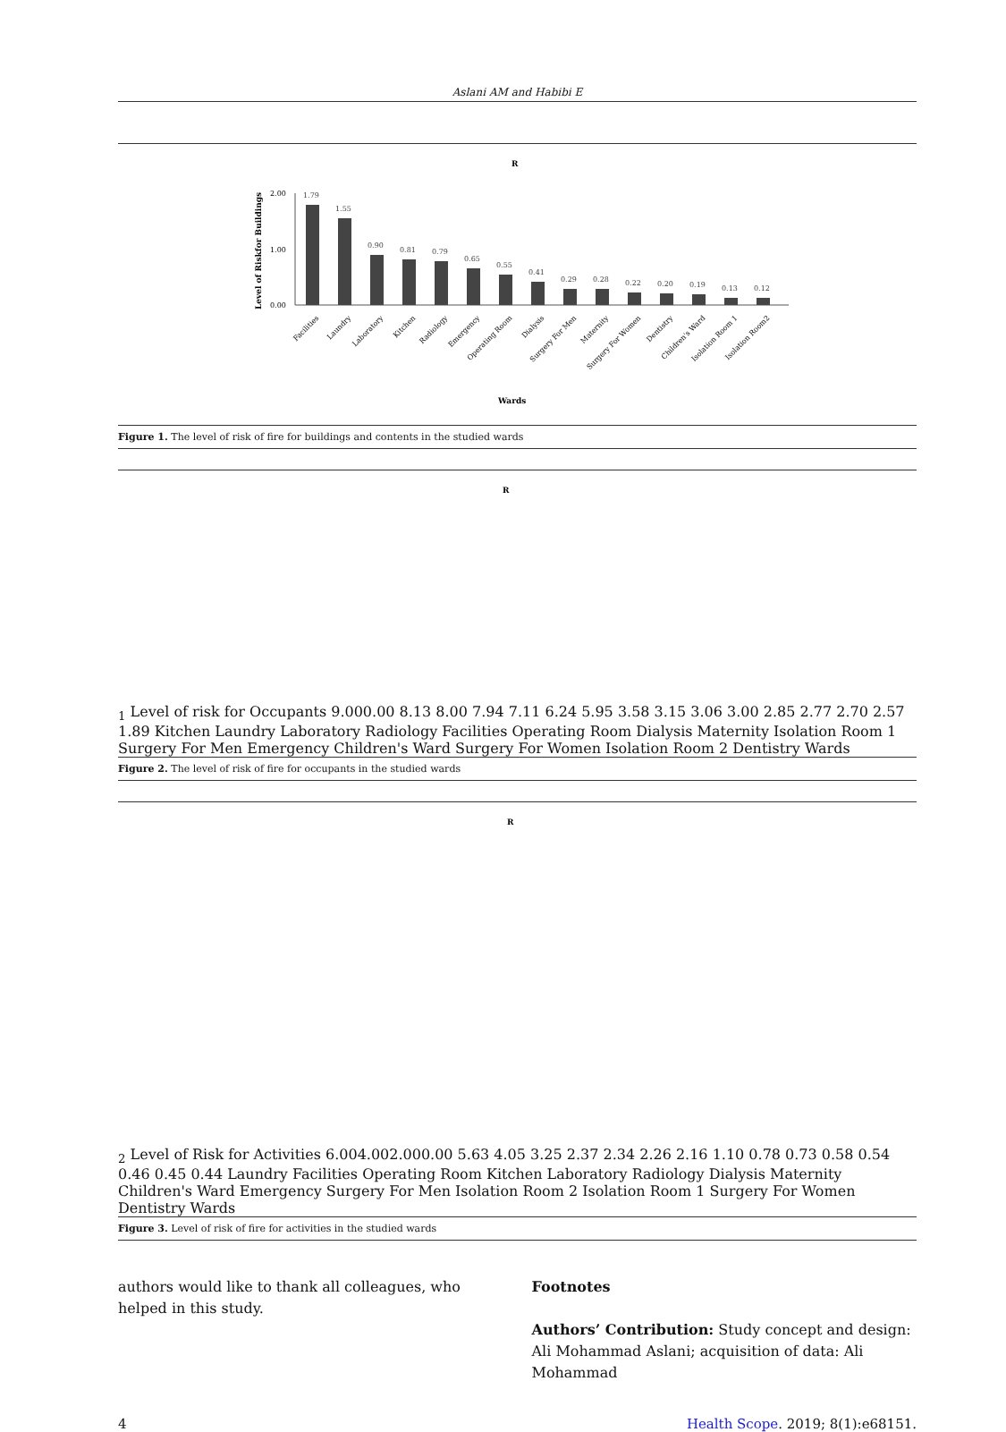Aslani AM and Habibi E
R
Level of Riskfor Buildings
2.00
1.00
0.00
1.79
1.55
0.90
0.81
0.79
0.65
0.55
0.41
0.29
0.28
0.22
0.20
0.19
0.13
0.12
Facilities
Laundry
Laboratory
Kitchen
Radiology
Emergency
Operating Room
Dialysis
Surgery For Men
Maternity
Surgery For Women
Dentistry
Children's Ward
Isolation Room 1
Isolation Room2
Wards
Figure 1. The level of risk of fire for buildings and contents in the studied wards
R1
Level of risk for Occupants
9.00
0.00
8.13
8.00
7.94
7.11
6.24
5.95
3.58
3.15
3.06
3.00
2.85
2.77
2.70
2.57
1.89
Kitchen
Laundry
Laboratory
Radiology
Facilities
Operating Room
Dialysis
Maternity
Isolation Room 1
Surgery For Men
Emergency
Children's Ward
Surgery For Women
Isolation Room 2
Dentistry
Wards
Figure 2. The level of risk of fire for occupants in the studied wards
R2
Level of Risk for Activities
6.00
4.00
2.00
0.00
5.63
4.05
3.25
2.37
2.34
2.26
2.16
1.10
0.78
0.73
0.58
0.54
0.46
0.45
0.44
Laundry
Facilities
Operating Room
Kitchen
Laboratory
Radiology
Dialysis
Maternity
Children's Ward
Emergency
Surgery For Men
Isolation Room 2
Isolation Room 1
Surgery For Women
Dentistry
Wards
Figure 3. Level of risk of fire for activities in the studied wards
authors would like to thank all colleagues, who helped in this study.
Footnotes
Authors’ Contribution: Study concept and design: Ali Mohammad Aslani; acquisition of data: Ali Mohammad
4 Health Scope. 2019; 8(1):e68151.